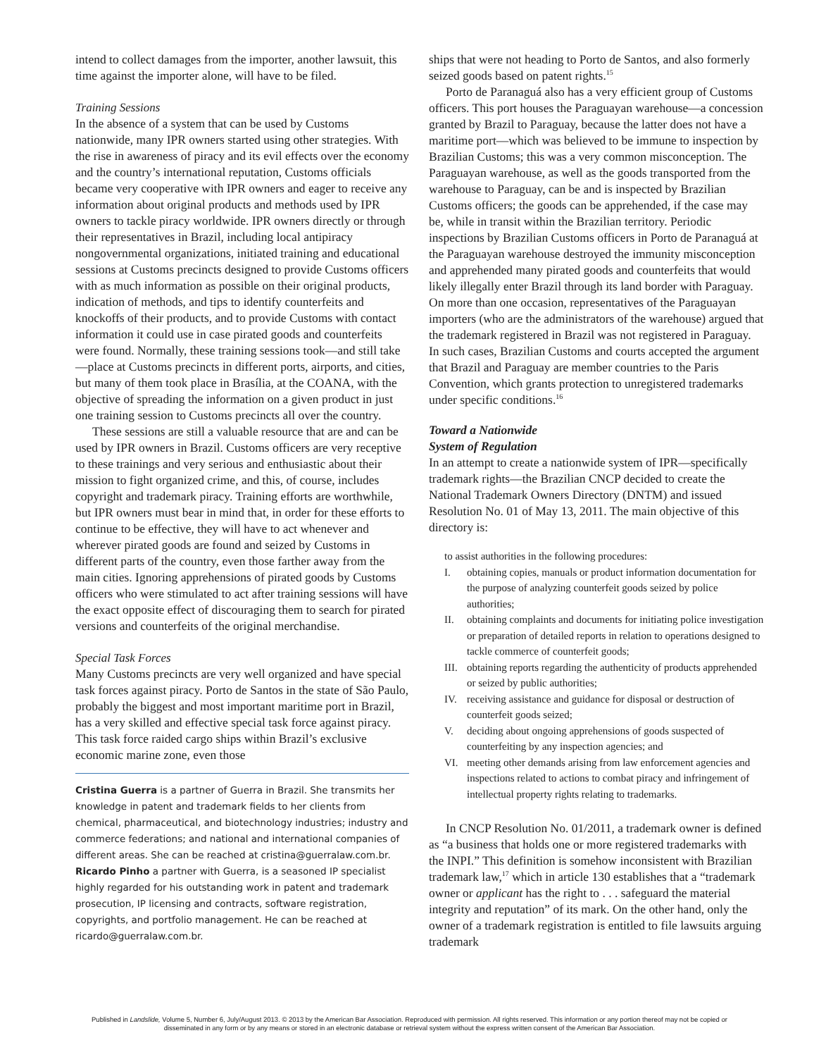intend to collect damages from the importer, another lawsuit, this time against the importer alone, will have to be filed.
Training Sessions
In the absence of a system that can be used by Customs nationwide, many IPR owners started using other strategies. With the rise in awareness of piracy and its evil effects over the economy and the country’s international reputation, Customs officials became very cooperative with IPR owners and eager to receive any information about original products and methods used by IPR owners to tackle piracy worldwide. IPR owners directly or through their representatives in Brazil, including local antipiracy nongovernmental organizations, initiated training and educational sessions at Customs precincts designed to provide Customs officers with as much information as possible on their original products, indication of methods, and tips to identify counterfeits and knockoffs of their products, and to provide Customs with contact information it could use in case pirated goods and counterfeits were found. Normally, these training sessions took—and still take—place at Customs precincts in different ports, airports, and cities, but many of them took place in Brasília, at the COANA, with the objective of spreading the information on a given product in just one training session to Customs precincts all over the country.
These sessions are still a valuable resource that are and can be used by IPR owners in Brazil. Customs officers are very receptive to these trainings and very serious and enthusiastic about their mission to fight organized crime, and this, of course, includes copyright and trademark piracy. Training efforts are worthwhile, but IPR owners must bear in mind that, in order for these efforts to continue to be effective, they will have to act whenever and wherever pirated goods are found and seized by Customs in different parts of the country, even those farther away from the main cities. Ignoring apprehensions of pirated goods by Customs officers who were stimulated to act after training sessions will have the exact opposite effect of discouraging them to search for pirated versions and counterfeits of the original merchandise.
Special Task Forces
Many Customs precincts are very well organized and have special task forces against piracy. Porto de Santos in the state of São Paulo, probably the biggest and most important maritime port in Brazil, has a very skilled and effective special task force against piracy. This task force raided cargo ships within Brazil’s exclusive economic marine zone, even those
Cristina Guerra is a partner of Guerra in Brazil. She transmits her knowledge in patent and trademark fields to her clients from chemical, pharmaceutical, and biotechnology industries; industry and commerce federations; and national and international companies of different areas. She can be reached at cristina@guerralaw.com.br. Ricardo Pinho a partner with Guerra, is a seasoned IP specialist highly regarded for his outstanding work in patent and trademark prosecution, IP licensing and contracts, software registration, copyrights, and portfolio management. He can be reached at ricardo@guerralaw.com.br.
ships that were not heading to Porto de Santos, and also formerly seized goods based on patent rights.<sup>15</sup>
Porto de Paranaguá also has a very efficient group of Customs officers. This port houses the Paraguayan warehouse—a concession granted by Brazil to Paraguay, because the latter does not have a maritime port—which was believed to be immune to inspection by Brazilian Customs; this was a very common misconception. The Paraguayan warehouse, as well as the goods transported from the warehouse to Paraguay, can be and is inspected by Brazilian Customs officers; the goods can be apprehended, if the case may be, while in transit within the Brazilian territory. Periodic inspections by Brazilian Customs officers in Porto de Paranaguá at the Paraguayan warehouse destroyed the immunity misconception and apprehended many pirated goods and counterfeits that would likely illegally enter Brazil through its land border with Paraguay. On more than one occasion, representatives of the Paraguayan importers (who are the administrators of the warehouse) argued that the trademark registered in Brazil was not registered in Paraguay. In such cases, Brazilian Customs and courts accepted the argument that Brazil and Paraguay are member countries to the Paris Convention, which grants protection to unregistered trademarks under specific conditions.<sup>16</sup>
Toward a Nationwide
System of Regulation
In an attempt to create a nationwide system of IPR—specifically trademark rights—the Brazilian CNCP decided to create the National Trademark Owners Directory (DNTM) and issued Resolution No. 01 of May 13, 2011. The main objective of this directory is:
to assist authorities in the following procedures:
I. obtaining copies, manuals or product information documentation for the purpose of analyzing counterfeit goods seized by police authorities;
II. obtaining complaints and documents for initiating police investigation or preparation of detailed reports in relation to operations designed to tackle commerce of counterfeit goods;
III. obtaining reports regarding the authenticity of products apprehended or seized by public authorities;
IV. receiving assistance and guidance for disposal or destruction of counterfeit goods seized;
V. deciding about ongoing apprehensions of goods suspected of counterfeiting by any inspection agencies; and
VI. meeting other demands arising from law enforcement agencies and inspections related to actions to combat piracy and infringement of intellectual property rights relating to trademarks.
In CNCP Resolution No. 01/2011, a trademark owner is defined as “a business that holds one or more registered trademarks with the INPI.” This definition is somehow inconsistent with Brazilian trademark law,<sup>17</sup> which in article 130 establishes that a “trademark owner or applicant has the right to . . . safeguard the material integrity and reputation” of its mark. On the other hand, only the owner of a trademark registration is entitled to file lawsuits arguing trademark
Published in Landslide, Volume 5, Number 6, July/August 2013. © 2013 by the American Bar Association. Reproduced with permission. All rights reserved. This information or any portion thereof may not be copied or disseminated in any form or by any means or stored in an electronic database or retrieval system without the express written consent of the American Bar Association.